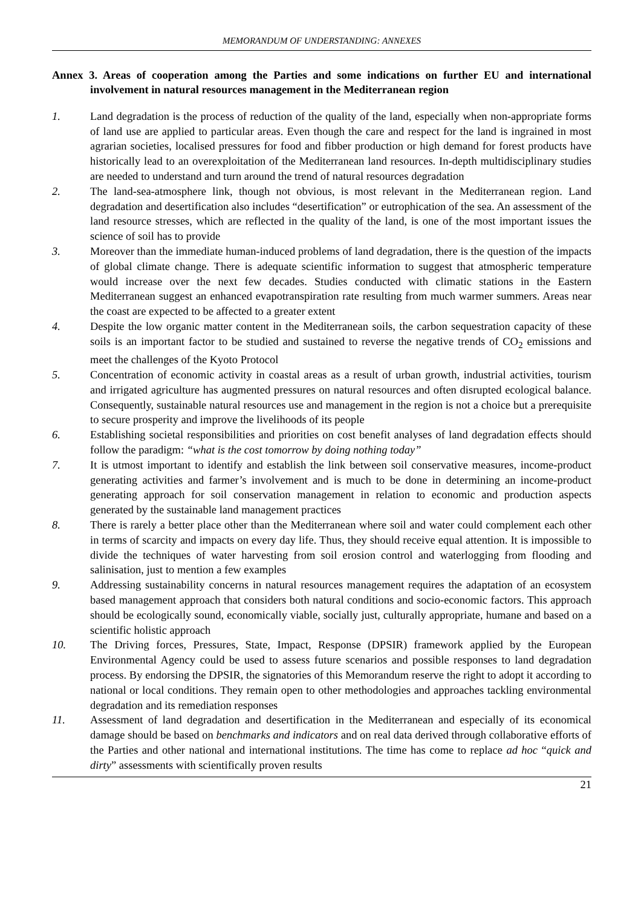MEMORANDUM OF UNDERSTANDING: ANNEXES
Annex 3. Areas of cooperation among the Parties and some indications on further EU and international involvement in natural resources management in the Mediterranean region
1. Land degradation is the process of reduction of the quality of the land, especially when non-appropriate forms of land use are applied to particular areas. Even though the care and respect for the land is ingrained in most agrarian societies, localised pressures for food and fibber production or high demand for forest products have historically lead to an overexploitation of the Mediterranean land resources. In-depth multidisciplinary studies are needed to understand and turn around the trend of natural resources degradation
2. The land-sea-atmosphere link, though not obvious, is most relevant in the Mediterranean region. Land degradation and desertification also includes “desertification” or eutrophication of the sea. An assessment of the land resource stresses, which are reflected in the quality of the land, is one of the most important issues the science of soil has to provide
3. Moreover than the immediate human-induced problems of land degradation, there is the question of the impacts of global climate change. There is adequate scientific information to suggest that atmospheric temperature would increase over the next few decades. Studies conducted with climatic stations in the Eastern Mediterranean suggest an enhanced evapotranspiration rate resulting from much warmer summers. Areas near the coast are expected to be affected to a greater extent
4. Despite the low organic matter content in the Mediterranean soils, the carbon sequestration capacity of these soils is an important factor to be studied and sustained to reverse the negative trends of CO<sub>2</sub> emissions and meet the challenges of the Kyoto Protocol
5. Concentration of economic activity in coastal areas as a result of urban growth, industrial activities, tourism and irrigated agriculture has augmented pressures on natural resources and often disrupted ecological balance. Consequently, sustainable natural resources use and management in the region is not a choice but a prerequisite to secure prosperity and improve the livelihoods of its people
6. Establishing societal responsibilities and priorities on cost benefit analyses of land degradation effects should follow the paradigm: “what is the cost tomorrow by doing nothing today”
7. It is utmost important to identify and establish the link between soil conservative measures, income-product generating activities and farmer’s involvement and is much to be done in determining an income-product generating approach for soil conservation management in relation to economic and production aspects generated by the sustainable land management practices
8. There is rarely a better place other than the Mediterranean where soil and water could complement each other in terms of scarcity and impacts on every day life. Thus, they should receive equal attention. It is impossible to divide the techniques of water harvesting from soil erosion control and waterlogging from flooding and salinisation, just to mention a few examples
9. Addressing sustainability concerns in natural resources management requires the adaptation of an ecosystem based management approach that considers both natural conditions and socio-economic factors. This approach should be ecologically sound, economically viable, socially just, culturally appropriate, humane and based on a scientific holistic approach
10. The Driving forces, Pressures, State, Impact, Response (DPSIR) framework applied by the European Environmental Agency could be used to assess future scenarios and possible responses to land degradation process. By endorsing the DPSIR, the signatories of this Memorandum reserve the right to adopt it according to national or local conditions. They remain open to other methodologies and approaches tackling environmental degradation and its remediation responses
11. Assessment of land degradation and desertification in the Mediterranean and especially of its economical damage should be based on benchmarks and indicators and on real data derived through collaborative efforts of the Parties and other national and international institutions. The time has come to replace ad hoc “quick and dirty” assessments with scientifically proven results
21